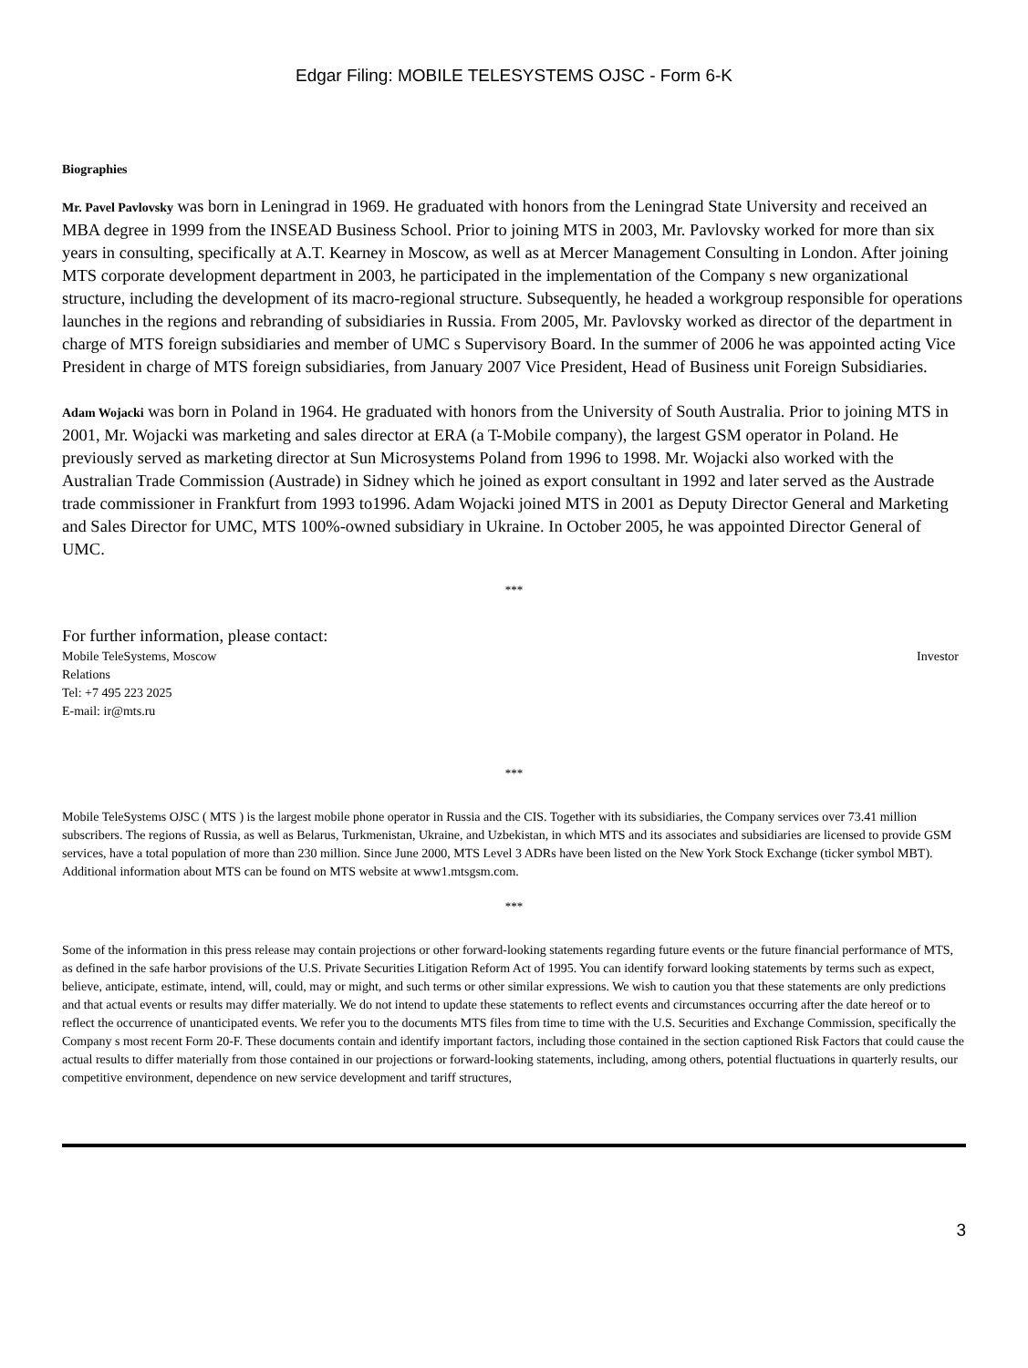Edgar Filing: MOBILE TELESYSTEMS OJSC - Form 6-K
Biographies
Mr. Pavel Pavlovsky was born in Leningrad in 1969. He graduated with honors from the Leningrad State University and received an MBA degree in 1999 from the INSEAD Business School. Prior to joining MTS in 2003, Mr. Pavlovsky worked for more than six years in consulting, specifically at A.T. Kearney in Moscow, as well as at Mercer Management Consulting in London. After joining MTS corporate development department in 2003, he participated in the implementation of the Company s new organizational structure, including the development of its macro-regional structure. Subsequently, he headed a workgroup responsible for operations launches in the regions and rebranding of subsidiaries in Russia. From 2005, Mr. Pavlovsky worked as director of the department in charge of MTS foreign subsidiaries and member of UMC s Supervisory Board. In the summer of 2006 he was appointed acting Vice President in charge of MTS foreign subsidiaries, from January 2007 Vice President, Head of Business unit Foreign Subsidiaries.
Adam Wojacki was born in Poland in 1964. He graduated with honors from the University of South Australia. Prior to joining MTS in 2001, Mr. Wojacki was marketing and sales director at ERA (a T-Mobile company), the largest GSM operator in Poland. He previously served as marketing director at Sun Microsystems Poland from 1996 to 1998. Mr. Wojacki also worked with the Australian Trade Commission (Austrade) in Sidney which he joined as export consultant in 1992 and later served as the Austrade trade commissioner in Frankfurt from 1993 to1996. Adam Wojacki joined MTS in 2001 as Deputy Director General and Marketing and Sales Director for UMC, MTS 100%-owned subsidiary in Ukraine. In October 2005, he was appointed Director General of UMC.
***
For further information, please contact:
Mobile TeleSystems, Moscow Investor
Relations
Tel: +7 495 223 2025
E-mail: ir@mts.ru
***
Mobile TeleSystems OJSC ( MTS ) is the largest mobile phone operator in Russia and the CIS. Together with its subsidiaries, the Company services over 73.41 million subscribers. The regions of Russia, as well as Belarus, Turkmenistan, Ukraine, and Uzbekistan, in which MTS and its associates and subsidiaries are licensed to provide GSM services, have a total population of more than 230 million. Since June 2000, MTS Level 3 ADRs have been listed on the New York Stock Exchange (ticker symbol MBT). Additional information about MTS can be found on MTS website at www1.mtsgsm.com.
***
Some of the information in this press release may contain projections or other forward-looking statements regarding future events or the future financial performance of MTS, as defined in the safe harbor provisions of the U.S. Private Securities Litigation Reform Act of 1995. You can identify forward looking statements by terms such as expect, believe, anticipate, estimate, intend, will, could, may or might, and such terms or other similar expressions. We wish to caution you that these statements are only predictions and that actual events or results may differ materially. We do not intend to update these statements to reflect events and circumstances occurring after the date hereof or to reflect the occurrence of unanticipated events. We refer you to the documents MTS files from time to time with the U.S. Securities and Exchange Commission, specifically the Company s most recent Form 20-F. These documents contain and identify important factors, including those contained in the section captioned Risk Factors that could cause the actual results to differ materially from those contained in our projections or forward-looking statements, including, among others, potential fluctuations in quarterly results, our competitive environment, dependence on new service development and tariff structures,
3